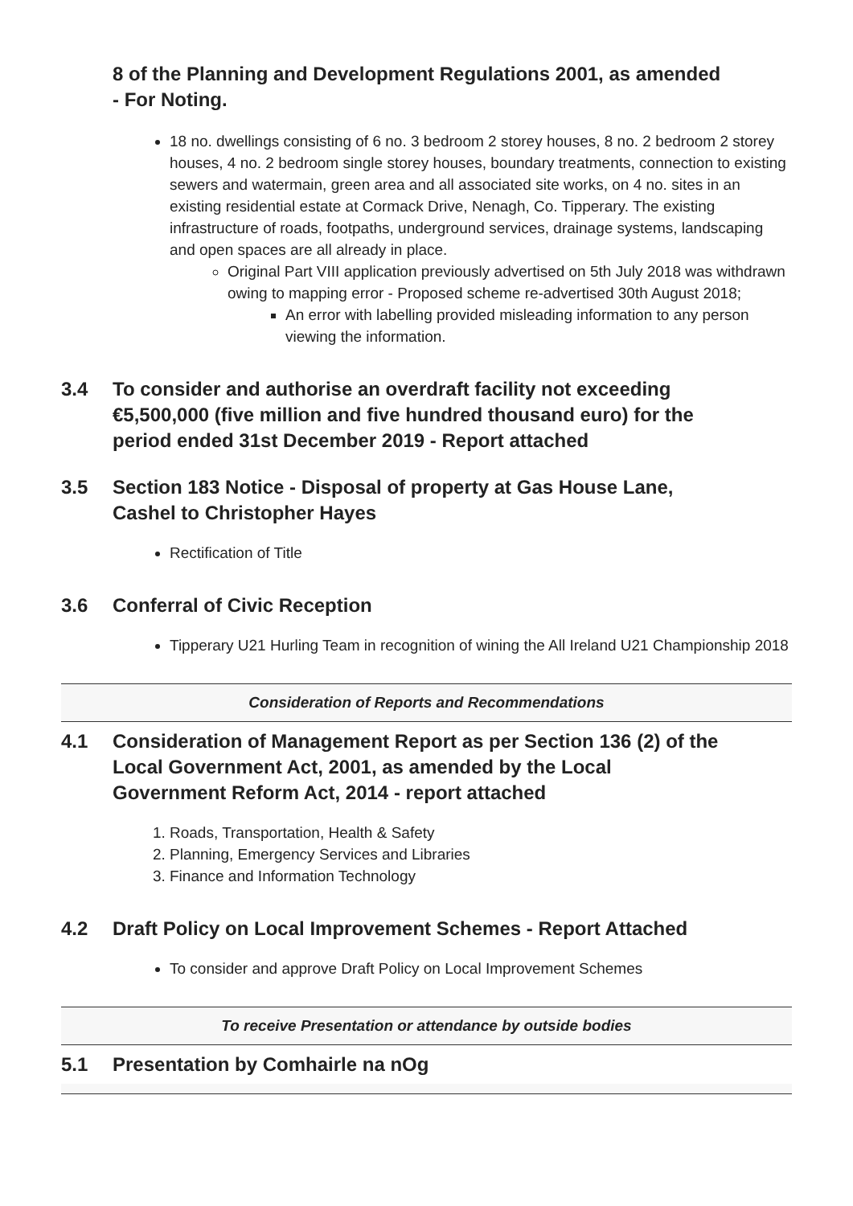8 of the Planning and Development Regulations 2001, as amended - For Noting.
18 no. dwellings consisting of 6 no. 3 bedroom 2 storey houses, 8 no. 2 bedroom 2 storey houses, 4 no. 2 bedroom single storey houses, boundary treatments, connection to existing sewers and watermain, green area and all associated site works, on 4 no. sites in an existing residential estate at Cormack Drive, Nenagh, Co. Tipperary. The existing infrastructure of roads, footpaths, underground services, drainage systems, landscaping and open spaces are all already in place.
Original Part VIII application previously advertised on 5th July 2018 was withdrawn owing to mapping error - Proposed scheme re-advertised 30th August 2018;
An error with labelling provided misleading information to any person viewing the information.
3.4 To consider and authorise an overdraft facility not exceeding €5,500,000 (five million and five hundred thousand euro) for the period ended 31st December 2019 - Report attached
3.5 Section 183 Notice - Disposal of property at Gas House Lane, Cashel to Christopher Hayes
Rectification of Title
3.6 Conferral of Civic Reception
Tipperary U21 Hurling Team in recognition of wining the All Ireland U21 Championship 2018
Consideration of Reports and Recommendations
4.1 Consideration of Management Report as per Section 136 (2) of the Local Government Act, 2001, as amended by the Local Government Reform Act, 2014 - report attached
1. Roads, Transportation, Health & Safety
2. Planning, Emergency Services and Libraries
3. Finance and Information Technology
4.2 Draft Policy on Local Improvement Schemes - Report Attached
To consider and approve Draft Policy on Local Improvement Schemes
To receive Presentation or attendance by outside bodies
5.1 Presentation by Comhairle na nOg